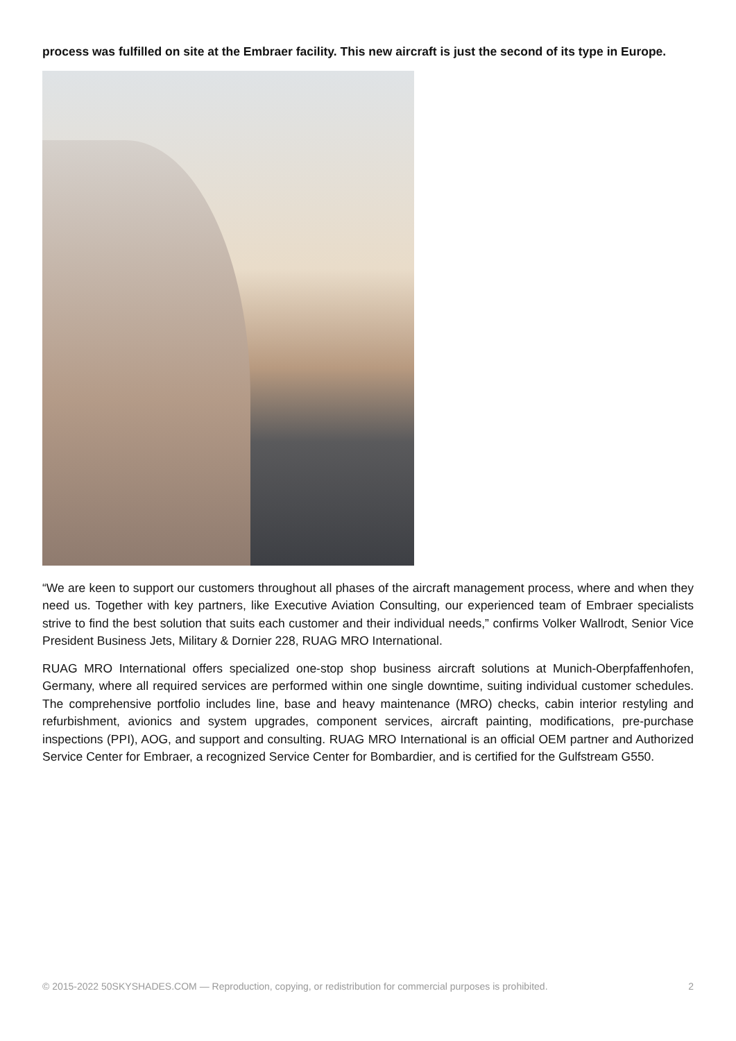process was fulfilled on site at the Embraer facility. This new aircraft is just the second of its type in Europe.
“We are keen to support our customers throughout all phases of the aircraft management process, where and when they need us. Together with key partners, like Executive Aviation Consulting, our experienced team of Embraer specialists strive to find the best solution that suits each customer and their individual needs,” confirms Volker Wallrodt, Senior Vice President Business Jets, Military & Dornier 228, RUAG MRO International.
RUAG MRO International offers specialized one-stop shop business aircraft solutions at Munich-Oberpfaffenhofen, Germany, where all required services are performed within one single downtime, suiting individual customer schedules. The comprehensive portfolio includes line, base and heavy maintenance (MRO) checks, cabin interior restyling and refurbishment, avionics and system upgrades, component services, aircraft painting, modifications, pre-purchase inspections (PPI), AOG, and support and consulting. RUAG MRO International is an official OEM partner and Authorized Service Center for Embraer, a recognized Service Center for Bombardier, and is certified for the Gulfstream G550.
© 2015-2022 50SKYSHADES.COM — Reproduction, copying, or redistribution for commercial purposes is prohibited. 2